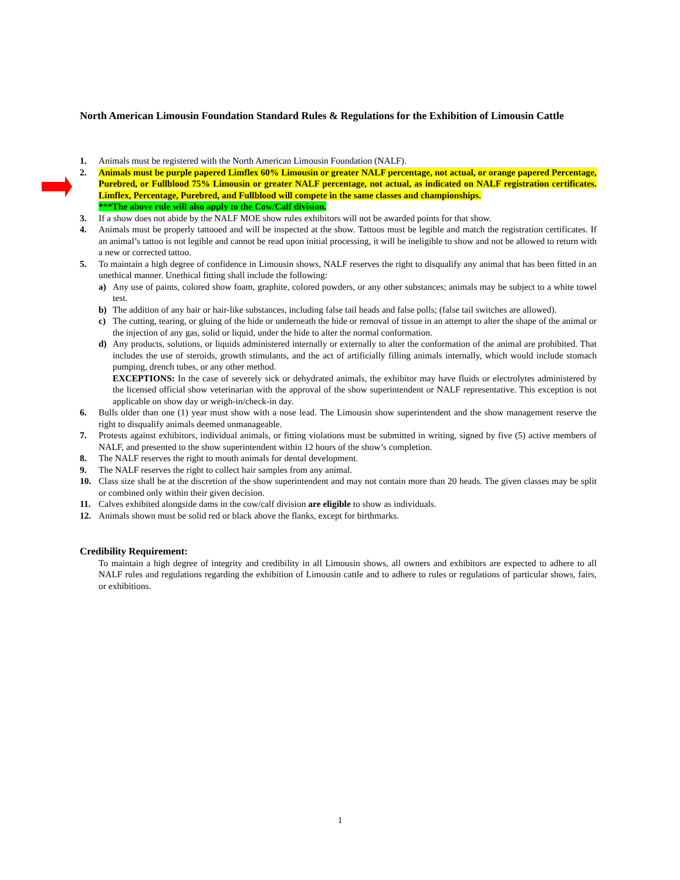North American Limousin Foundation Standard Rules & Regulations for the Exhibition of Limousin Cattle
1. Animals must be registered with the North American Limousin Foundation (NALF).
2. Animals must be purple papered Limflex 60% Limousin or greater NALF percentage, not actual, or orange papered Percentage, Purebred, or Fullblood 75% Limousin or greater NALF percentage, not actual, as indicated on NALF registration certificates. Limflex, Percentage, Purebred, and Fullblood will compete in the same classes and championships.
***The above rule will also apply to the Cow/Calf division.
3. If a show does not abide by the NALF MOE show rules exhibitors will not be awarded points for that show.
4. Animals must be properly tattooed and will be inspected at the show. Tattoos must be legible and match the registration certificates. If an animal’s tattoo is not legible and cannot be read upon initial processing, it will be ineligible to show and not be allowed to return with a new or corrected tattoo.
5. To maintain a high degree of confidence in Limousin shows, NALF reserves the right to disqualify any animal that has been fitted in an unethical manner. Unethical fitting shall include the following:
a) Any use of paints, colored show foam, graphite, colored powders, or any other substances; animals may be subject to a white towel test.
b) The addition of any hair or hair-like substances, including false tail heads and false polls; (false tail switches are allowed).
c) The cutting, tearing, or gluing of the hide or underneath the hide or removal of tissue in an attempt to alter the shape of the animal or the injection of any gas, solid or liquid, under the hide to alter the normal conformation.
d) Any products, solutions, or liquids administered internally or externally to alter the conformation of the animal are prohibited. That includes the use of steroids, growth stimulants, and the act of artificially filling animals internally, which would include stomach pumping, drench tubes, or any other method.
EXCEPTIONS: In the case of severely sick or dehydrated animals, the exhibitor may have fluids or electrolytes administered by the licensed official show veterinarian with the approval of the show superintendent or NALF representative. This exception is not applicable on show day or weigh-in/check-in day.
6. Bulls older than one (1) year must show with a nose lead. The Limousin show superintendent and the show management reserve the right to disqualify animals deemed unmanageable.
7. Protests against exhibitors, individual animals, or fitting violations must be submitted in writing, signed by five (5) active members of NALF, and presented to the show superintendent within 12 hours of the show’s completion.
8. The NALF reserves the right to mouth animals for dental development.
9. The NALF reserves the right to collect hair samples from any animal.
10. Class size shall be at the discretion of the show superintendent and may not contain more than 20 heads. The given classes may be split or combined only within their given decision.
11. Calves exhibited alongside dams in the cow/calf division are eligible to show as individuals.
12. Animals shown must be solid red or black above the flanks, except for birthmarks.
Credibility Requirement:
To maintain a high degree of integrity and credibility in all Limousin shows, all owners and exhibitors are expected to adhere to all NALF rules and regulations regarding the exhibition of Limousin cattle and to adhere to rules or regulations of particular shows, fairs, or exhibitions.
1